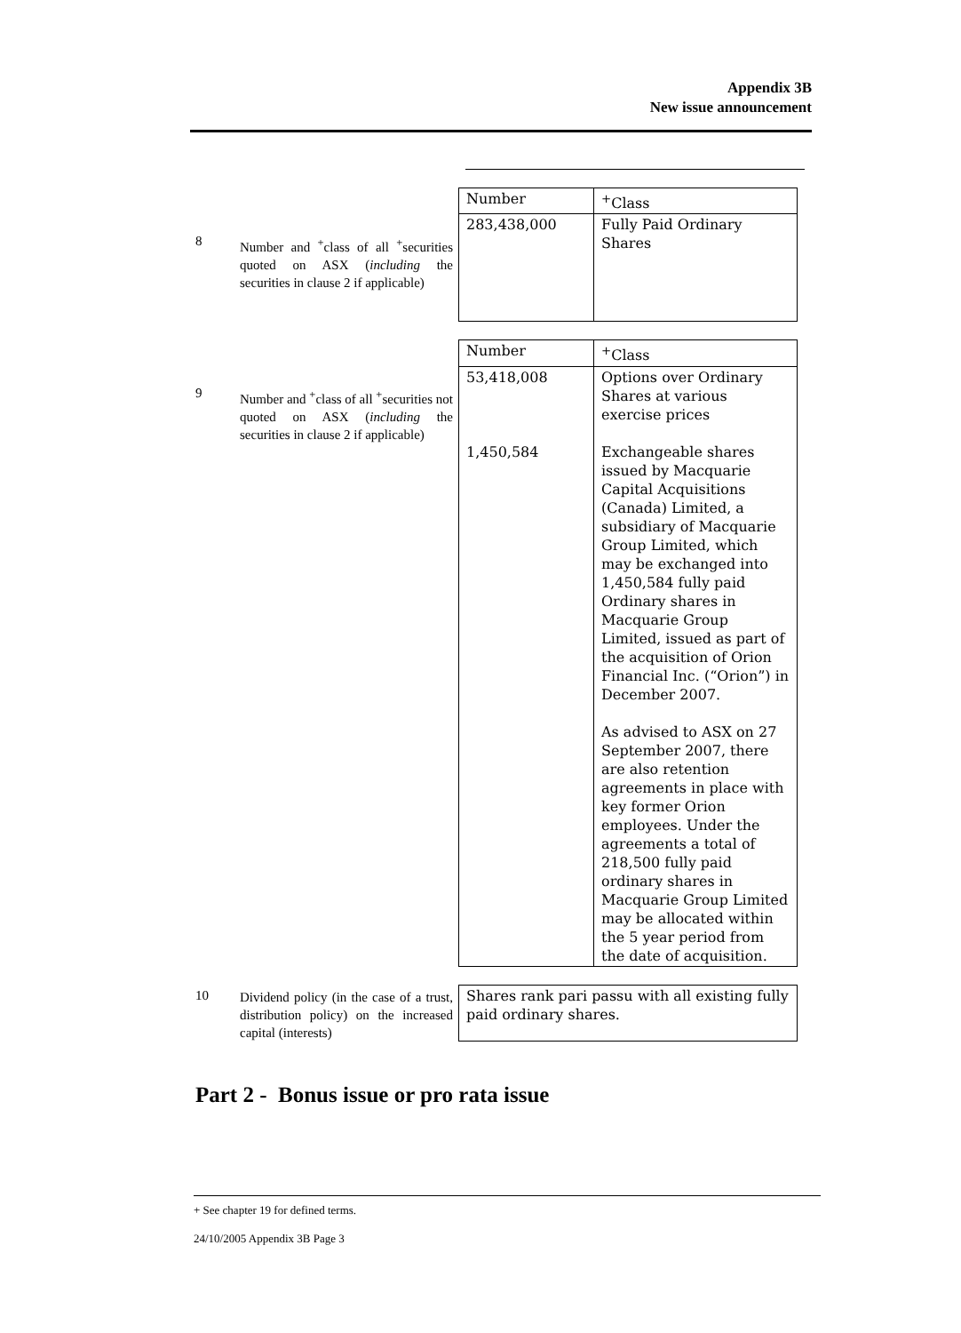Appendix 3B
New issue announcement
8
Number and <sup>+</sup>class of all <sup>+</sup>securities quoted on ASX (including the securities in clause 2 if applicable)
| Number | <sup>+</sup>Class |
| 283,438,000 | Fully Paid Ordinary Shares |
9
Number and <sup>+</sup>class of all <sup>+</sup>securities not quoted on ASX (including the securities in clause 2 if applicable)
| Number | <sup>+</sup>Class |
| 53,418,008 1,450,584 | Options over Ordinary Shares at various exercise prices Exchangeable shares issued by Macquarie Capital Acquisitions (Canada) Limited, a subsidiary of Macquarie Group Limited, which may be exchanged into 1,450,584 fully paid Ordinary shares in Macquarie Group Limited, issued as part of the acquisition of Orion Financial Inc. (“Orion”) in December 2007. As advised to ASX on 27 September 2007, there are also retention agreements in place with key former Orion employees. Under the agreements a total of 218,500 fully paid ordinary shares in Macquarie Group Limited may be allocated within the 5 year period from the date of acquisition. |
10
Dividend policy (in the case of a trust, distribution policy) on the increased capital (interests)
| Shares rank pari passu with all existing fully paid ordinary shares. |
Part 2 - Bonus issue or pro rata issue
+ See chapter 19 for defined terms.
24/10/2005 Appendix 3B Page 3